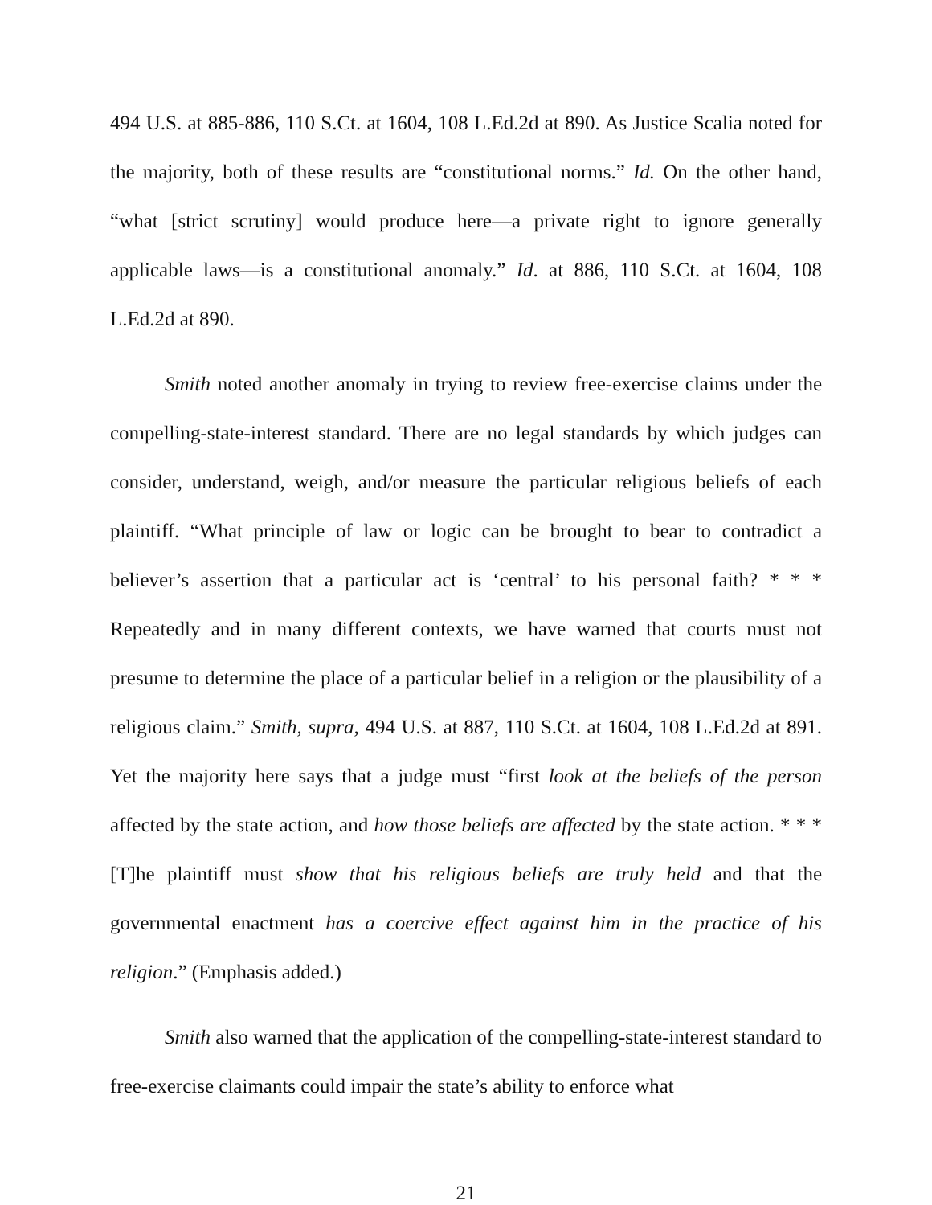494 U.S. at 885-886, 110 S.Ct. at 1604, 108 L.Ed.2d at 890. As Justice Scalia noted for the majority, both of these results are “constitutional norms.” Id. On the other hand, “what [strict scrutiny] would produce here—a private right to ignore generally applicable laws—is a constitutional anomaly.” Id. at 886, 110 S.Ct. at 1604, 108 L.Ed.2d at 890.
Smith noted another anomaly in trying to review free-exercise claims under the compelling-state-interest standard. There are no legal standards by which judges can consider, understand, weigh, and/or measure the particular religious beliefs of each plaintiff. “What principle of law or logic can be brought to bear to contradict a believer’s assertion that a particular act is ‘central’ to his personal faith? * * * Repeatedly and in many different contexts, we have warned that courts must not presume to determine the place of a particular belief in a religion or the plausibility of a religious claim.” Smith, supra, 494 U.S. at 887, 110 S.Ct. at 1604, 108 L.Ed.2d at 891. Yet the majority here says that a judge must “first look at the beliefs of the person affected by the state action, and how those beliefs are affected by the state action. * * * [T]he plaintiff must show that his religious beliefs are truly held and that the governmental enactment has a coercive effect against him in the practice of his religion.” (Emphasis added.)
Smith also warned that the application of the compelling-state-interest standard to free-exercise claimants could impair the state’s ability to enforce what
21